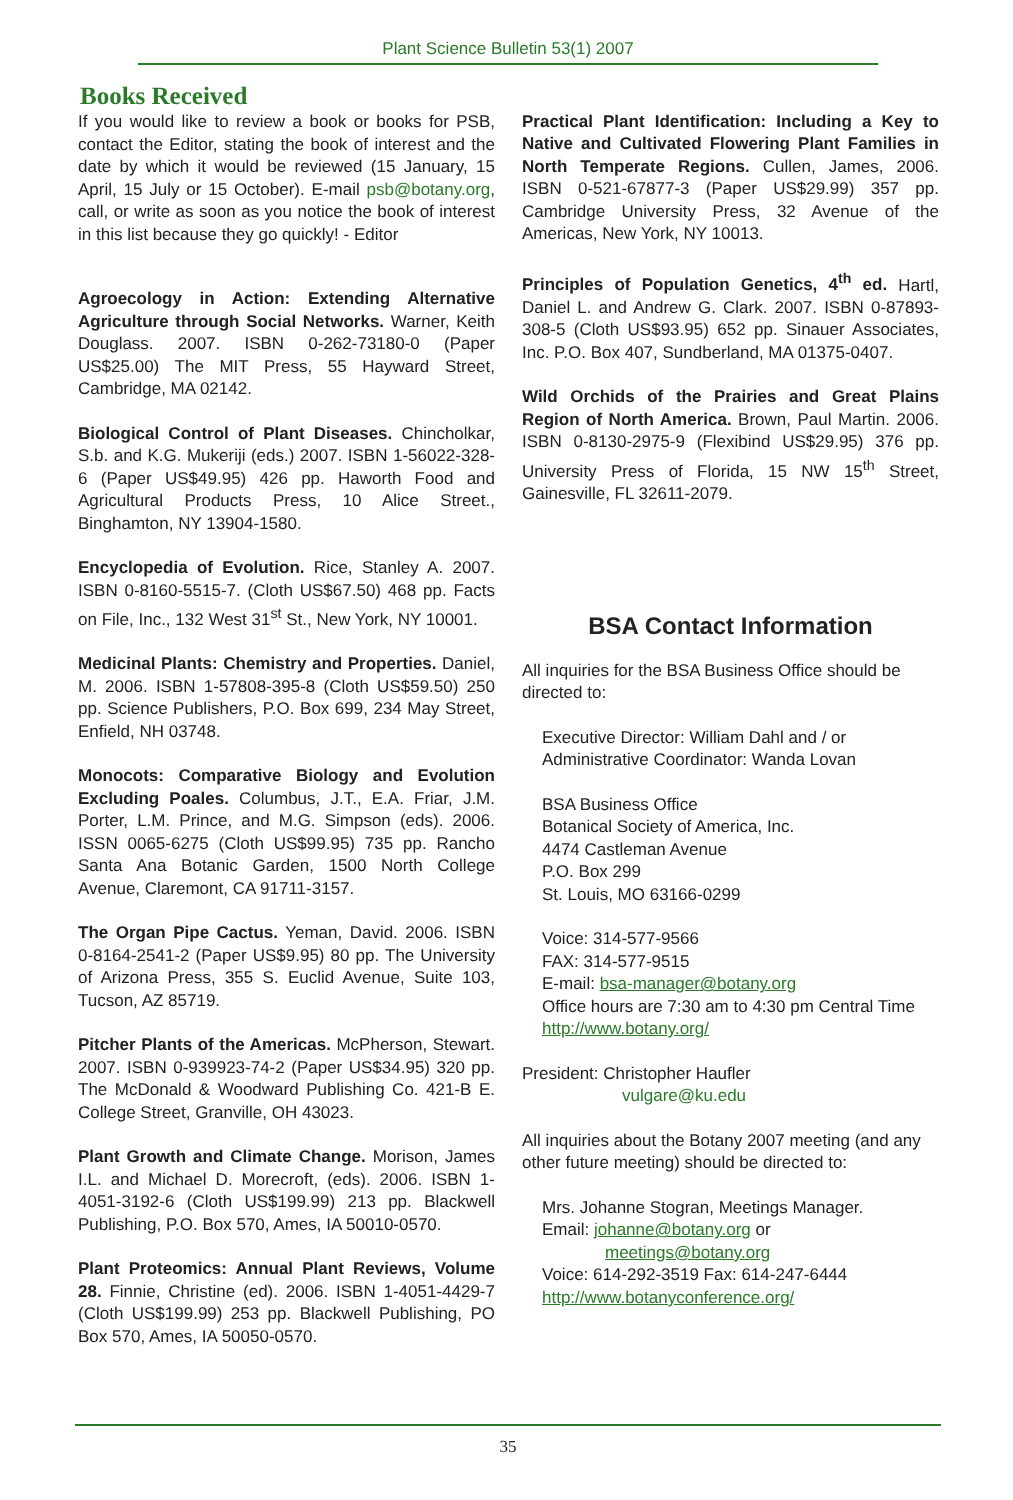Plant Science Bulletin 53(1) 2007
Books Received
If you would like to review a book or books for PSB, contact the Editor, stating the book of interest and the date by which it would be reviewed (15 January, 15 April, 15 July or 15 October). E-mail psb@botany.org, call, or write as soon as you notice the book of interest in this list because they go quickly! - Editor
Agroecology in Action: Extending Alternative Agriculture through Social Networks. Warner, Keith Douglass. 2007. ISBN 0-262-73180-0 (Paper US$25.00) The MIT Press, 55 Hayward Street, Cambridge, MA 02142.
Biological Control of Plant Diseases. Chincholkar, S.b. and K.G. Mukeriji (eds.) 2007. ISBN 1-56022-328-6 (Paper US$49.95) 426 pp. Haworth Food and Agricultural Products Press, 10 Alice Street., Binghamton, NY 13904-1580.
Encyclopedia of Evolution. Rice, Stanley A. 2007. ISBN 0-8160-5515-7. (Cloth US$67.50) 468 pp. Facts on File, Inc., 132 West 31<sup>st</sup> St., New York, NY 10001.
Medicinal Plants: Chemistry and Properties. Daniel, M. 2006. ISBN 1-57808-395-8 (Cloth US$59.50) 250 pp. Science Publishers, P.O. Box 699, 234 May Street, Enfield, NH 03748.
Monocots: Comparative Biology and Evolution Excluding Poales. Columbus, J.T., E.A. Friar, J.M. Porter, L.M. Prince, and M.G. Simpson (eds). 2006. ISSN 0065-6275 (Cloth US$99.95) 735 pp. Rancho Santa Ana Botanic Garden, 1500 North College Avenue, Claremont, CA 91711-3157.
The Organ Pipe Cactus. Yeman, David. 2006. ISBN 0-8164-2541-2 (Paper US$9.95) 80 pp. The University of Arizona Press, 355 S. Euclid Avenue, Suite 103, Tucson, AZ 85719.
Pitcher Plants of the Americas. McPherson, Stewart. 2007. ISBN 0-939923-74-2 (Paper US$34.95) 320 pp. The McDonald & Woodward Publishing Co. 421-B E. College Street, Granville, OH 43023.
Plant Growth and Climate Change. Morison, James I.L. and Michael D. Morecroft, (eds). 2006. ISBN 1-4051-3192-6 (Cloth US$199.99) 213 pp. Blackwell Publishing, P.O. Box 570, Ames, IA 50010-0570.
Plant Proteomics: Annual Plant Reviews, Volume 28. Finnie, Christine (ed). 2006. ISBN 1-4051-4429-7 (Cloth US$199.99) 253 pp. Blackwell Publishing, PO Box 570, Ames, IA 50050-0570.
Practical Plant Identification: Including a Key to Native and Cultivated Flowering Plant Families in North Temperate Regions. Cullen, James, 2006. ISBN 0-521-67877-3 (Paper US$29.99) 357 pp. Cambridge University Press, 32 Avenue of the Americas, New York, NY 10013.
Principles of Population Genetics, 4<sup>th</sup> ed. Hartl, Daniel L. and Andrew G. Clark. 2007. ISBN 0-87893-308-5 (Cloth US$93.95) 652 pp. Sinauer Associates, Inc. P.O. Box 407, Sundberland, MA 01375-0407.
Wild Orchids of the Prairies and Great Plains Region of North America. Brown, Paul Martin. 2006. ISBN 0-8130-2975-9 (Flexibind US$29.95) 376 pp. University Press of Florida, 15 NW 15<sup>th</sup> Street, Gainesville, FL 32611-2079.
BSA Contact Information
All inquiries for the BSA Business Office should be directed to:
Executive Director: William Dahl and / or
Administrative Coordinator: Wanda Lovan
BSA Business Office
Botanical Society of America, Inc.
4474 Castleman Avenue
P.O. Box 299
St. Louis, MO 63166-0299
Voice: 314-577-9566
FAX: 314-577-9515
E-mail: bsa-manager@botany.org
Office hours are 7:30 am to 4:30 pm Central Time
http://www.botany.org/
President: Christopher Haufler
vulgare@ku.edu
All inquiries about the Botany 2007 meeting (and any other future meeting) should be directed to:
Mrs. Johanne Stogran, Meetings Manager.
Email: johanne@botany.org or
meetings@botany.org
Voice: 614-292-3519 Fax: 614-247-6444
http://www.botanyconference.org/
35